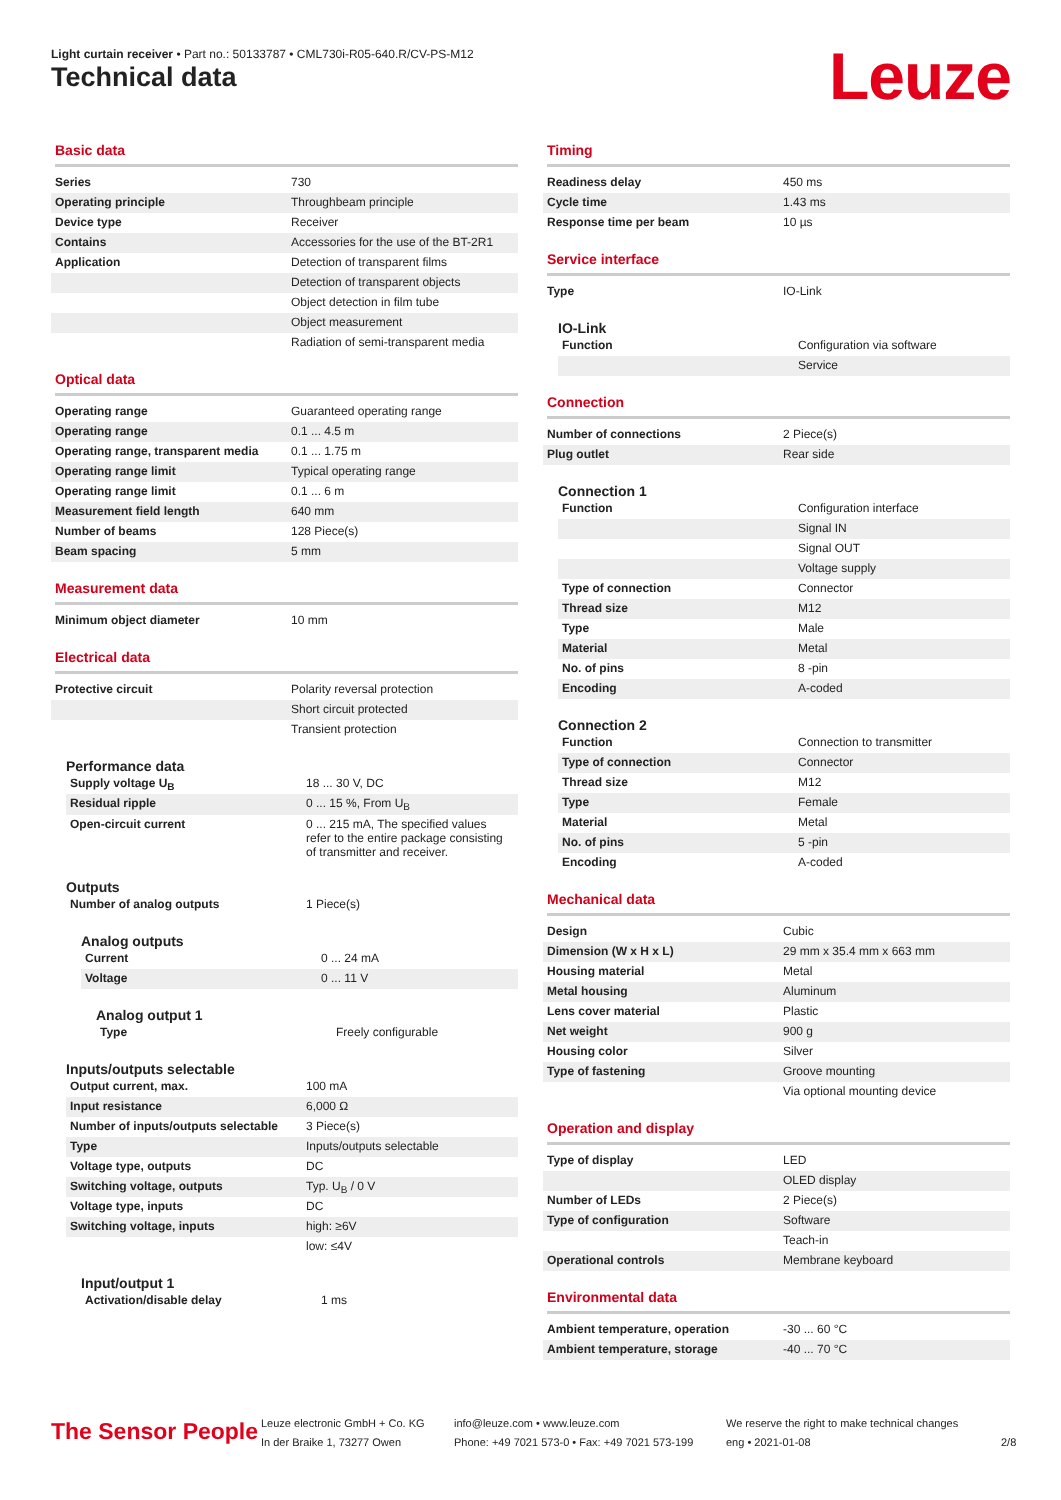Light curtain receiver • Part no.: 50133787 • CML730i-R05-640.R/CV-PS-M12
Technical data Leuze
Basic data
| Series | 730 |
| Operating principle | Throughbeam principle |
| Device type | Receiver |
| Contains | Accessories for the use of the BT-2R1 |
| Application | Detection of transparent films |
| | Detection of transparent objects |
| | Object detection in film tube |
| | Object measurement |
| | Radiation of semi-transparent media |
Optical data
| Operating range | Guaranteed operating range |
| Operating range | 0.1 ... 4.5 m |
| Operating range, transparent media | 0.1 ... 1.75 m |
| Operating range limit | Typical operating range |
| Operating range limit | 0.1 ... 6 m |
| Measurement field length | 640 mm |
| Number of beams | 128 Piece(s) |
| Beam spacing | 5 mm |
Measurement data
| Minimum object diameter | 10 mm |
Electrical data
| Protective circuit | Polarity reversal protection |
| | Short circuit protected |
| | Transient protection |
Performance data
| Supply voltage U<sub>B</sub> | 18 ... 30 V, DC |
| Residual ripple | 0 ... 15 %, From U<sub>B</sub> |
| Open-circuit current | 0 ... 215 mA, The specified values refer to the entire package consisting of transmitter and receiver. |
Outputs
| Number of analog outputs | 1 Piece(s) |
Analog outputs
| Current | 0 ... 24 mA |
| Voltage | 0 ... 11 V |
Analog output 1
| Type | Freely configurable |
Inputs/outputs selectable
| Output current, max. | 100 mA |
| Input resistance | 6,000 Ω |
| Number of inputs/outputs selectable | 3 Piece(s) |
| Type | Inputs/outputs selectable |
| Voltage type, outputs | DC |
| Switching voltage, outputs | Typ. U<sub>B</sub> / 0 V |
| Voltage type, inputs | DC |
| Switching voltage, inputs | high: ≥6V |
| | low: ≤4V |
Input/output 1
| Activation/disable delay | 1 ms |
Timing
| Readiness delay | 450 ms |
| Cycle time | 1.43 ms |
| Response time per beam | 10 µs |
Service interface
| Type | IO-Link |
IO-Link
| Function | Configuration via software |
| | Service |
Connection
| Number of connections | 2 Piece(s) |
| Plug outlet | Rear side |
Connection 1
| Function | Configuration interface |
| | Signal IN |
| | Signal OUT |
| | Voltage supply |
| Type of connection | Connector |
| Thread size | M12 |
| Type | Male |
| Material | Metal |
| No. of pins | 8 -pin |
| Encoding | A-coded |
Connection 2
| Function | Connection to transmitter |
| Type of connection | Connector |
| Thread size | M12 |
| Type | Female |
| Material | Metal |
| No. of pins | 5 -pin |
| Encoding | A-coded |
Mechanical data
| Design | Cubic |
| Dimension (W x H x L) | 29 mm x 35.4 mm x 663 mm |
| Housing material | Metal |
| Metal housing | Aluminum |
| Lens cover material | Plastic |
| Net weight | 900 g |
| Housing color | Silver |
| Type of fastening | Groove mounting |
| | Via optional mounting device |
Operation and display
| Type of display | LED |
| | OLED display |
| Number of LEDs | 2 Piece(s) |
| Type of configuration | Software |
| | Teach-in |
| Operational controls | Membrane keyboard |
Environmental data
| Ambient temperature, operation | -30 ... 60 °C |
| Ambient temperature, storage | -40 ... 70 °C |
The Sensor People
Leuze electronic GmbH + Co. KG
In der Braike 1, 73277 Owen
info@leuze.com • www.leuze.com
Phone: +49 7021 573-0 • Fax: +49 7021 573-199
We reserve the right to make technical changes
eng • 2021-01-08
2/8